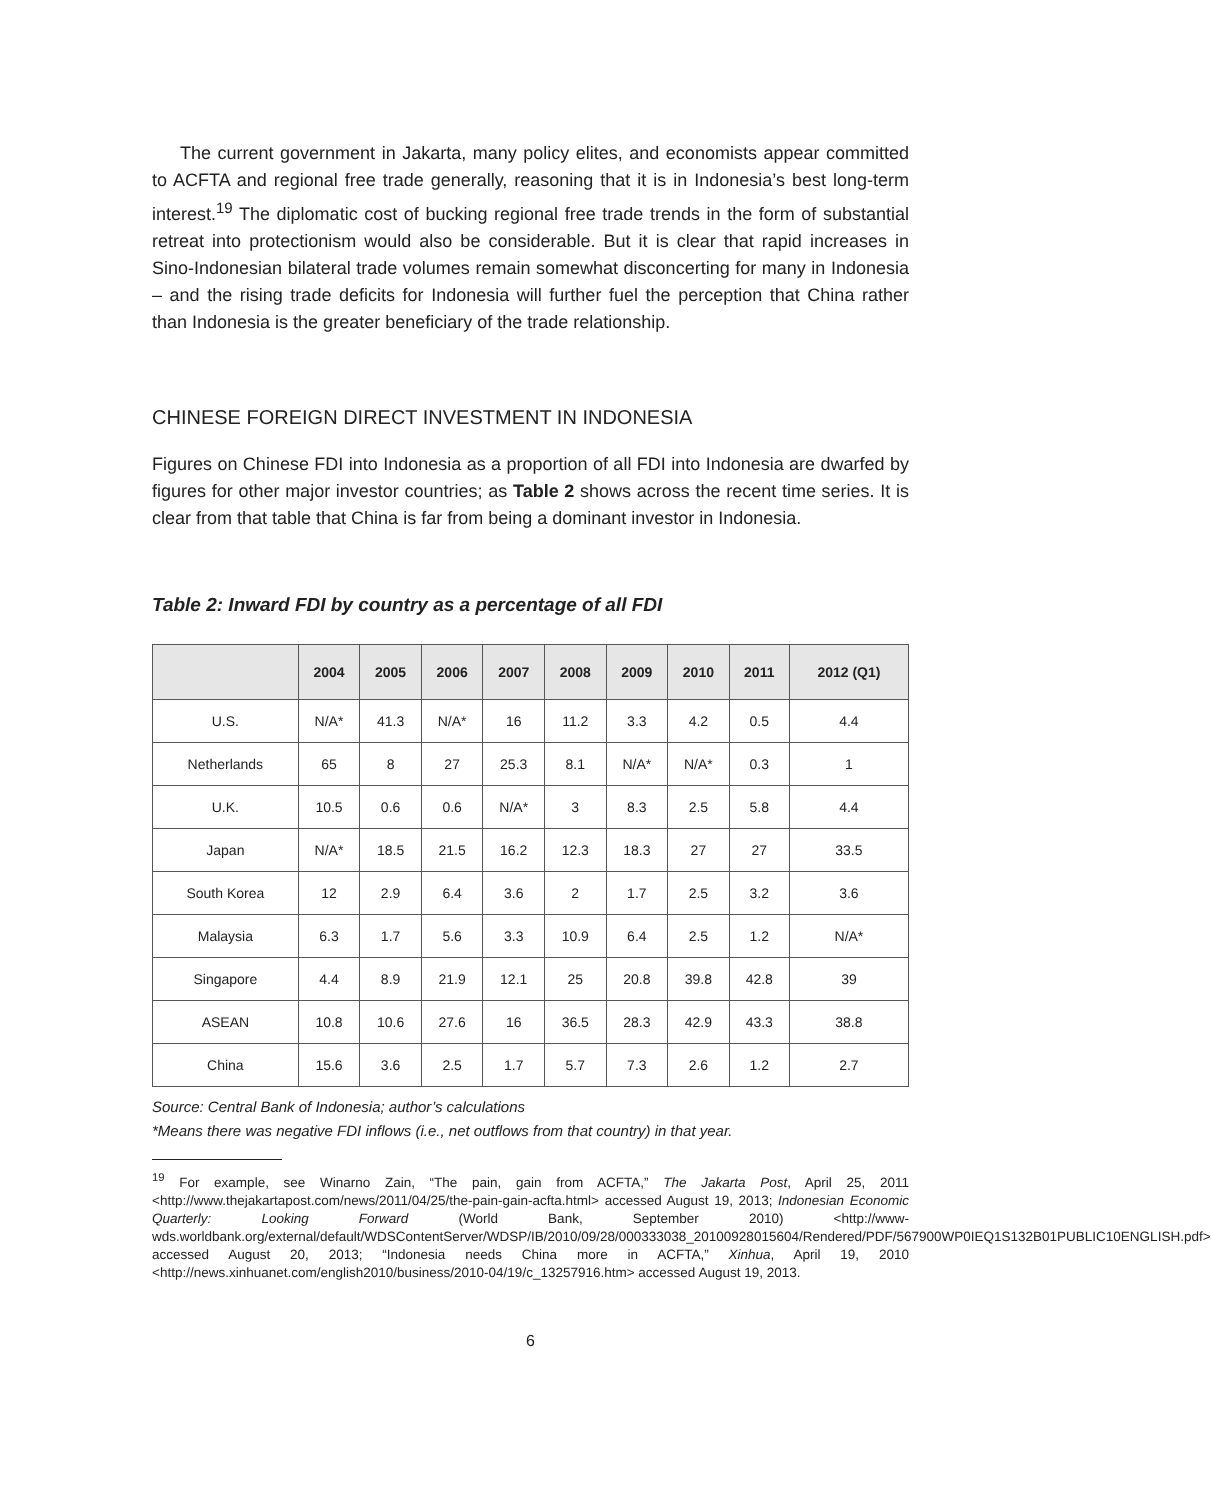The current government in Jakarta, many policy elites, and economists appear committed to ACFTA and regional free trade generally, reasoning that it is in Indonesia’s best long-term interest.<sup>19</sup> The diplomatic cost of bucking regional free trade trends in the form of substantial retreat into protectionism would also be considerable. But it is clear that rapid increases in Sino-Indonesian bilateral trade volumes remain somewhat disconcerting for many in Indonesia – and the rising trade deficits for Indonesia will further fuel the perception that China rather than Indonesia is the greater beneficiary of the trade relationship.
CHINESE FOREIGN DIRECT INVESTMENT IN INDONESIA
Figures on Chinese FDI into Indonesia as a proportion of all FDI into Indonesia are dwarfed by figures for other major investor countries; as Table 2 shows across the recent time series. It is clear from that table that China is far from being a dominant investor in Indonesia.
Table 2: Inward FDI by country as a percentage of all FDI
| | 2004 | 2005 | 2006 | 2007 | 2008 | 2009 | 2010 | 2011 | 2012 (Q1) |
| --- | --- | --- | --- | --- | --- | --- | --- | --- | --- |
| U.S. | N/A* | 41.3 | N/A* | 16 | 11.2 | 3.3 | 4.2 | 0.5 | 4.4 |
| Netherlands | 65 | 8 | 27 | 25.3 | 8.1 | N/A* | N/A* | 0.3 | 1 |
| U.K. | 10.5 | 0.6 | 0.6 | N/A* | 3 | 8.3 | 2.5 | 5.8 | 4.4 |
| Japan | N/A* | 18.5 | 21.5 | 16.2 | 12.3 | 18.3 | 27 | 27 | 33.5 |
| South Korea | 12 | 2.9 | 6.4 | 3.6 | 2 | 1.7 | 2.5 | 3.2 | 3.6 |
| Malaysia | 6.3 | 1.7 | 5.6 | 3.3 | 10.9 | 6.4 | 2.5 | 1.2 | N/A* |
| Singapore | 4.4 | 8.9 | 21.9 | 12.1 | 25 | 20.8 | 39.8 | 42.8 | 39 |
| ASEAN | 10.8 | 10.6 | 27.6 | 16 | 36.5 | 28.3 | 42.9 | 43.3 | 38.8 |
| China | 15.6 | 3.6 | 2.5 | 1.7 | 5.7 | 7.3 | 2.6 | 1.2 | 2.7 |
Source: Central Bank of Indonesia; author’s calculations
*Means there was negative FDI inflows (i.e., net outflows from that country) in that year.
<sup>19</sup> For example, see Winarno Zain, “The pain, gain from ACFTA,” The Jakarta Post, April 25, 2011 <http://www.thejakartapost.com/news/2011/04/25/the-pain-gain-acfta.html> accessed August 19, 2013; Indonesian Economic Quarterly: Looking Forward (World Bank, September 2010) <http://www-wds.worldbank.org/external/default/WDSContentServer/WDSP/IB/2010/09/28/000333038_20100928015604/Rendered/PDF/567900WP0IEQ1S132B01PUBLIC10ENGLISH.pdf> accessed August 20, 2013; “Indonesia needs China more in ACFTA,” Xinhua, April 19, 2010 <http://news.xinhuanet.com/english2010/business/2010-04/19/c_13257916.htm> accessed August 19, 2013.
6